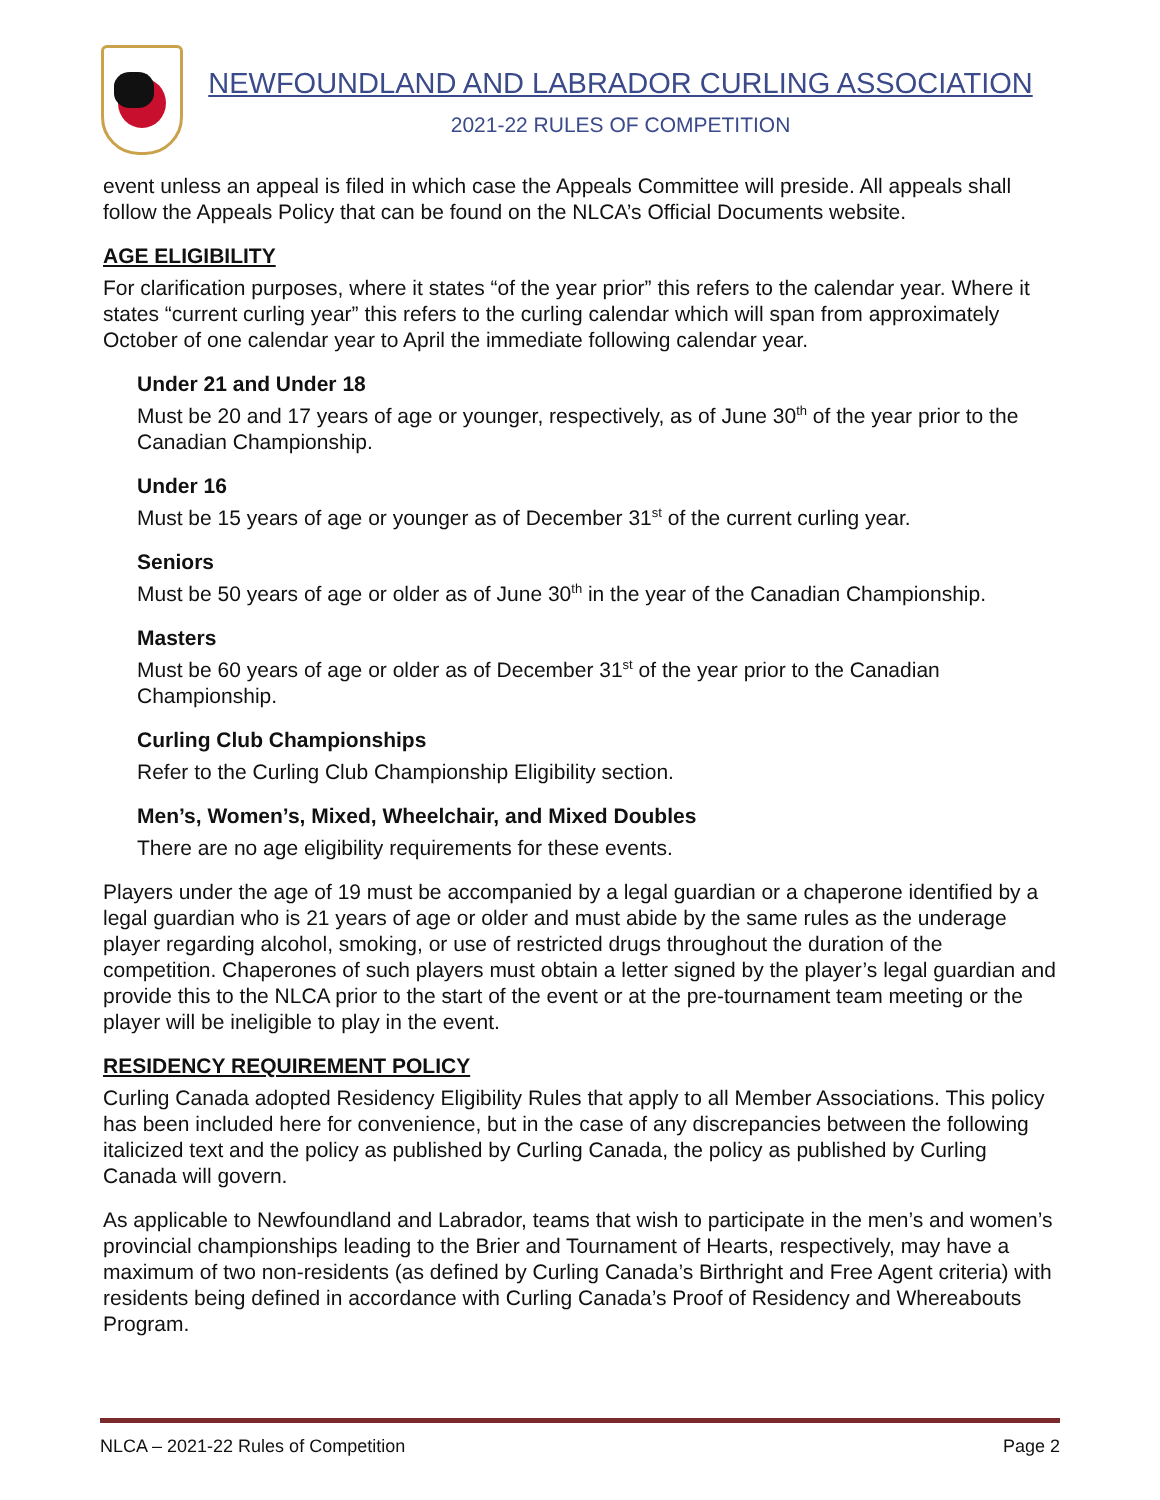NEWFOUNDLAND AND LABRADOR CURLING ASSOCIATION
2021-22 RULES OF COMPETITION
event unless an appeal is filed in which case the Appeals Committee will preside. All appeals shall follow the Appeals Policy that can be found on the NLCA’s Official Documents website.
AGE ELIGIBILITY
For clarification purposes, where it states “of the year prior” this refers to the calendar year. Where it states “current curling year” this refers to the curling calendar which will span from approximately October of one calendar year to April the immediate following calendar year.
Under 21 and Under 18
Must be 20 and 17 years of age or younger, respectively, as of June 30<sup>th</sup> of the year prior to the Canadian Championship.
Under 16
Must be 15 years of age or younger as of December 31<sup>st</sup> of the current curling year.
Seniors
Must be 50 years of age or older as of June 30<sup>th</sup> in the year of the Canadian Championship.
Masters
Must be 60 years of age or older as of December 31<sup>st</sup> of the year prior to the Canadian Championship.
Curling Club Championships
Refer to the Curling Club Championship Eligibility section.
Men’s, Women’s, Mixed, Wheelchair, and Mixed Doubles
There are no age eligibility requirements for these events.
Players under the age of 19 must be accompanied by a legal guardian or a chaperone identified by a legal guardian who is 21 years of age or older and must abide by the same rules as the underage player regarding alcohol, smoking, or use of restricted drugs throughout the duration of the competition. Chaperones of such players must obtain a letter signed by the player’s legal guardian and provide this to the NLCA prior to the start of the event or at the pre-tournament team meeting or the player will be ineligible to play in the event.
RESIDENCY REQUIREMENT POLICY
Curling Canada adopted Residency Eligibility Rules that apply to all Member Associations. This policy has been included here for convenience, but in the case of any discrepancies between the following italicized text and the policy as published by Curling Canada, the policy as published by Curling Canada will govern.
As applicable to Newfoundland and Labrador, teams that wish to participate in the men’s and women’s provincial championships leading to the Brier and Tournament of Hearts, respectively, may have a maximum of two non-residents (as defined by Curling Canada’s Birthright and Free Agent criteria) with residents being defined in accordance with Curling Canada’s Proof of Residency and Whereabouts Program.
NLCA – 2021-22 Rules of Competition Page 2